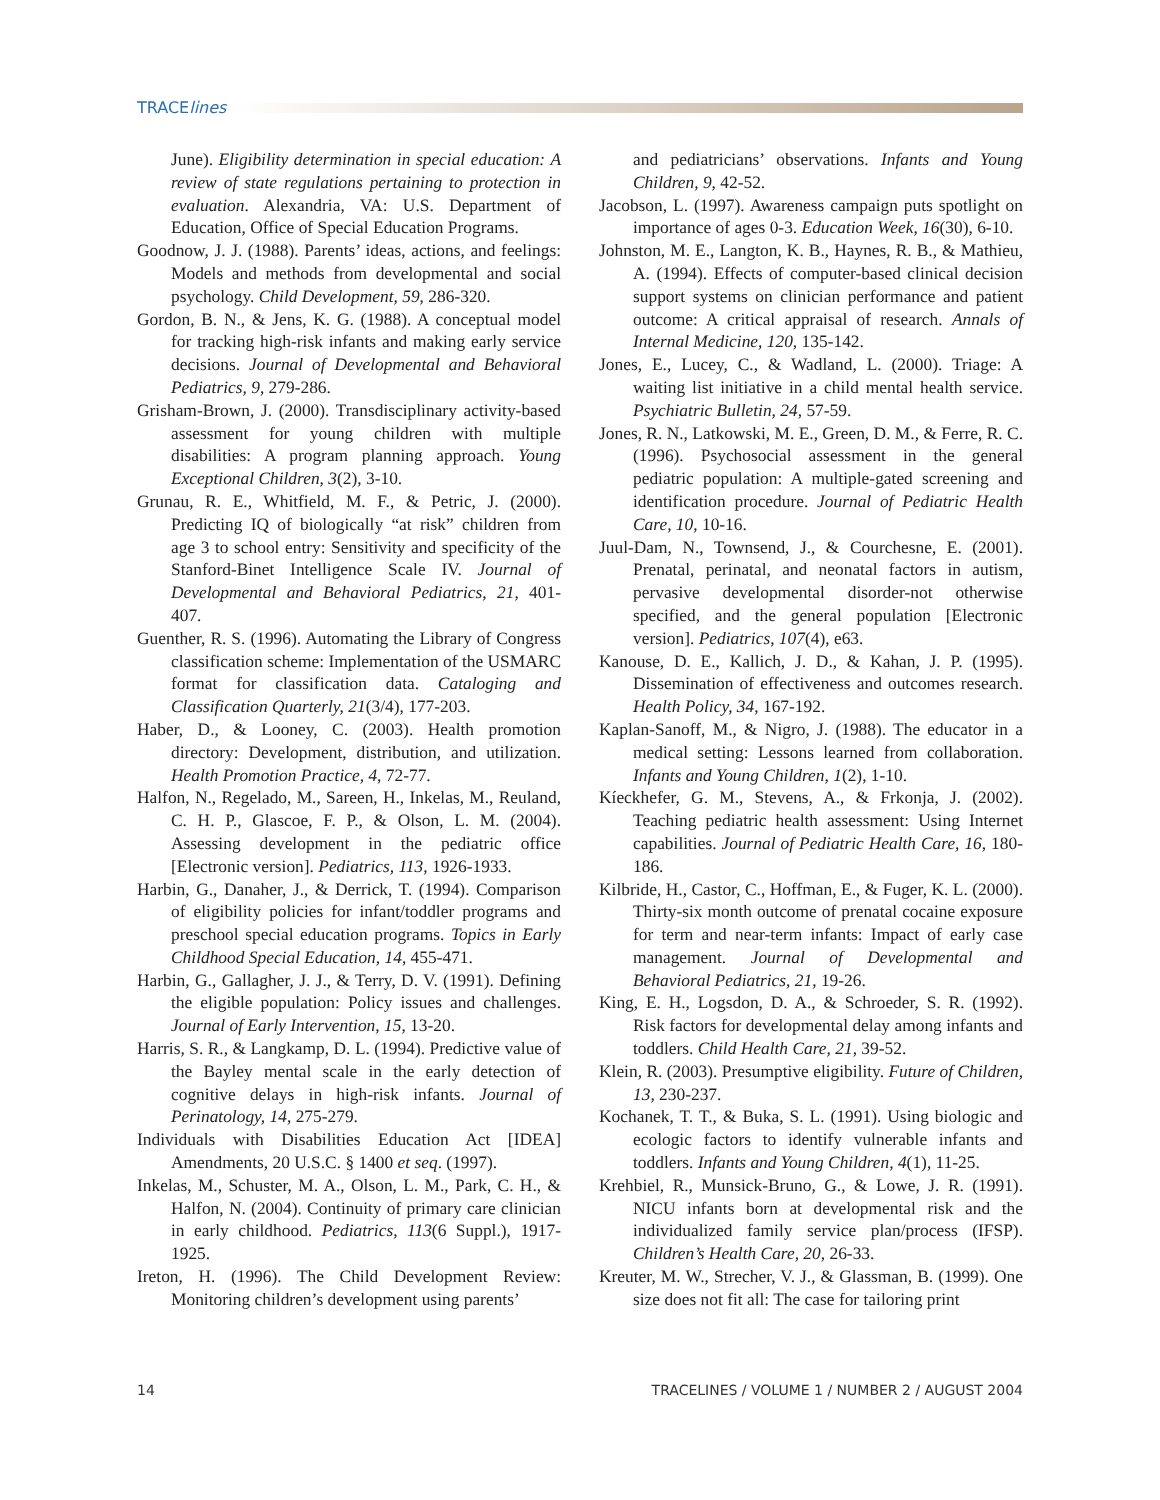TRACElines
June). Eligibility determination in special education: A review of state regulations pertaining to protection in evaluation. Alexandria, VA: U.S. Department of Education, Office of Special Education Programs.
Goodnow, J. J. (1988). Parents’ ideas, actions, and feelings: Models and methods from developmental and social psychology. Child Development, 59, 286-320.
Gordon, B. N., & Jens, K. G. (1988). A conceptual model for tracking high-risk infants and making early service decisions. Journal of Developmental and Behavioral Pediatrics, 9, 279-286.
Grisham-Brown, J. (2000). Transdisciplinary activity-based assessment for young children with multiple disabilities: A program planning approach. Young Exceptional Children, 3(2), 3-10.
Grunau, R. E., Whitfield, M. F., & Petric, J. (2000). Predicting IQ of biologically “at risk” children from age 3 to school entry: Sensitivity and specificity of the Stanford-Binet Intelligence Scale IV. Journal of Developmental and Behavioral Pediatrics, 21, 401-407.
Guenther, R. S. (1996). Automating the Library of Congress classification scheme: Implementation of the USMARC format for classification data. Cataloging and Classification Quarterly, 21(3/4), 177-203.
Haber, D., & Looney, C. (2003). Health promotion directory: Development, distribution, and utilization. Health Promotion Practice, 4, 72-77.
Halfon, N., Regelado, M., Sareen, H., Inkelas, M., Reuland, C. H. P., Glascoe, F. P., & Olson, L. M. (2004). Assessing development in the pediatric office [Electronic version]. Pediatrics, 113, 1926-1933.
Harbin, G., Danaher, J., & Derrick, T. (1994). Comparison of eligibility policies for infant/toddler programs and preschool special education programs. Topics in Early Childhood Special Education, 14, 455-471.
Harbin, G., Gallagher, J. J., & Terry, D. V. (1991). Defining the eligible population: Policy issues and challenges. Journal of Early Intervention, 15, 13-20.
Harris, S. R., & Langkamp, D. L. (1994). Predictive value of the Bayley mental scale in the early detection of cognitive delays in high-risk infants. Journal of Perinatology, 14, 275-279.
Individuals with Disabilities Education Act [IDEA] Amendments, 20 U.S.C. § 1400 et seq. (1997).
Inkelas, M., Schuster, M. A., Olson, L. M., Park, C. H., & Halfon, N. (2004). Continuity of primary care clinician in early childhood. Pediatrics, 113(6 Suppl.), 1917-1925.
Ireton, H. (1996). The Child Development Review: Monitoring children’s development using parents’
and pediatricians’ observations. Infants and Young Children, 9, 42-52.
Jacobson, L. (1997). Awareness campaign puts spotlight on importance of ages 0-3. Education Week, 16(30), 6-10.
Johnston, M. E., Langton, K. B., Haynes, R. B., & Mathieu, A. (1994). Effects of computer-based clinical decision support systems on clinician performance and patient outcome: A critical appraisal of research. Annals of Internal Medicine, 120, 135-142.
Jones, E., Lucey, C., & Wadland, L. (2000). Triage: A waiting list initiative in a child mental health service. Psychiatric Bulletin, 24, 57-59.
Jones, R. N., Latkowski, M. E., Green, D. M., & Ferre, R. C. (1996). Psychosocial assessment in the general pediatric population: A multiple-gated screening and identification procedure. Journal of Pediatric Health Care, 10, 10-16.
Juul-Dam, N., Townsend, J., & Courchesne, E. (2001). Prenatal, perinatal, and neonatal factors in autism, pervasive developmental disorder-not otherwise specified, and the general population [Electronic version]. Pediatrics, 107(4), e63.
Kanouse, D. E., Kallich, J. D., & Kahan, J. P. (1995). Dissemination of effectiveness and outcomes research. Health Policy, 34, 167-192.
Kaplan-Sanoff, M., & Nigro, J. (1988). The educator in a medical setting: Lessons learned from collaboration. Infants and Young Children, 1(2), 1-10.
Kíeckhefer, G. M., Stevens, A., & Frkonja, J. (2002). Teaching pediatric health assessment: Using Internet capabilities. Journal of Pediatric Health Care, 16, 180-186.
Kilbride, H., Castor, C., Hoffman, E., & Fuger, K. L. (2000). Thirty-six month outcome of prenatal cocaine exposure for term and near-term infants: Impact of early case management. Journal of Developmental and Behavioral Pediatrics, 21, 19-26.
King, E. H., Logsdon, D. A., & Schroeder, S. R. (1992). Risk factors for developmental delay among infants and toddlers. Child Health Care, 21, 39-52.
Klein, R. (2003). Presumptive eligibility. Future of Children, 13, 230-237.
Kochanek, T. T., & Buka, S. L. (1991). Using biologic and ecologic factors to identify vulnerable infants and toddlers. Infants and Young Children, 4(1), 11-25.
Krehbiel, R., Munsick-Bruno, G., & Lowe, J. R. (1991). NICU infants born at developmental risk and the individualized family service plan/process (IFSP). Children’s Health Care, 20, 26-33.
Kreuter, M. W., Strecher, V. J., & Glassman, B. (1999). One size does not fit all: The case for tailoring print
14 TRACELINES / VOLUME 1 / NUMBER 2 / AUGUST 2004